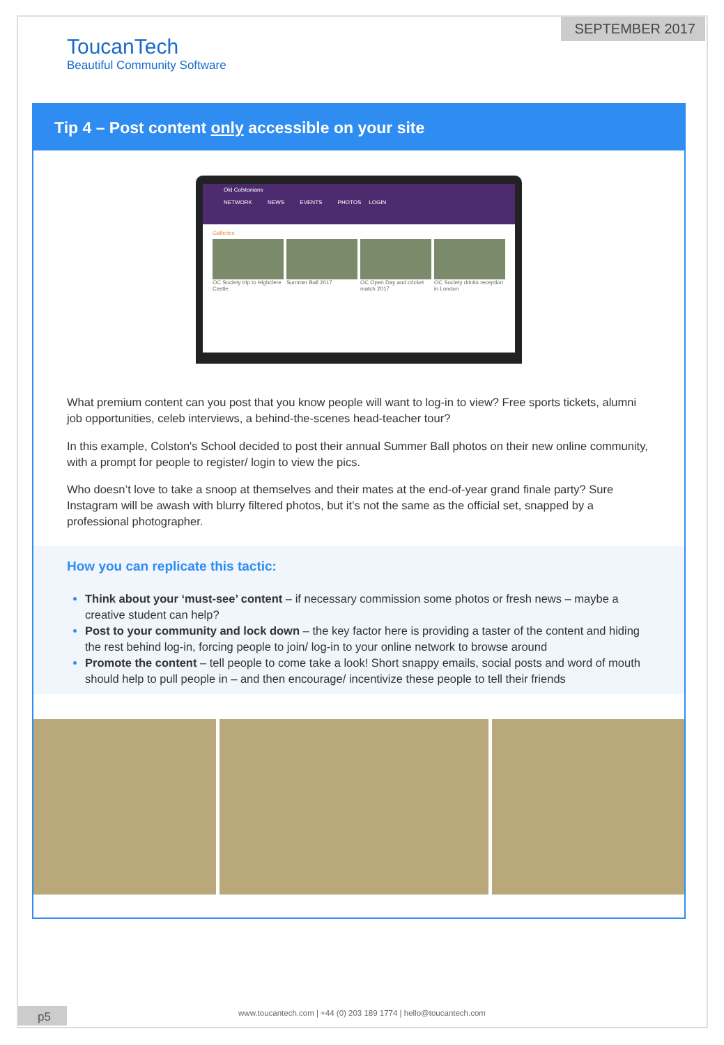SEPTEMBER 2017
ToucanTech
Beautiful Community Software
Tip 4 – Post content only accessible on your site
Old Colstonians
NETWORK NEWS EVENTS PHOTOS LOGIN
Galleries
OC Society trip to Highclere Castle
Summer Ball 2017
OC Open Day and cricket match 2017
OC Society drinks reception in London
What premium content can you post that you know people will want to log-in to view? Free sports tickets, alumni job opportunities, celeb interviews, a behind-the-scenes head-teacher tour?
In this example, Colston's School decided to post their annual Summer Ball photos on their new online community, with a prompt for people to register/ login to view the pics.
Who doesn’t love to take a snoop at themselves and their mates at the end-of-year grand finale party? Sure Instagram will be awash with blurry filtered photos, but it’s not the same as the official set, snapped by a professional photographer.
How you can replicate this tactic:
Think about your ‘must-see’ content – if necessary commission some photos or fresh news – maybe a creative student can help?
Post to your community and lock down – the key factor here is providing a taster of the content and hiding the rest behind log-in, forcing people to join/ log-in to your online network to browse around
Promote the content – tell people to come take a look! Short snappy emails, social posts and word of mouth should help to pull people in – and then encourage/ incentivize these people to tell their friends
p5
www.toucantech.com | +44 (0) 203 189 1774 | hello@toucantech.com